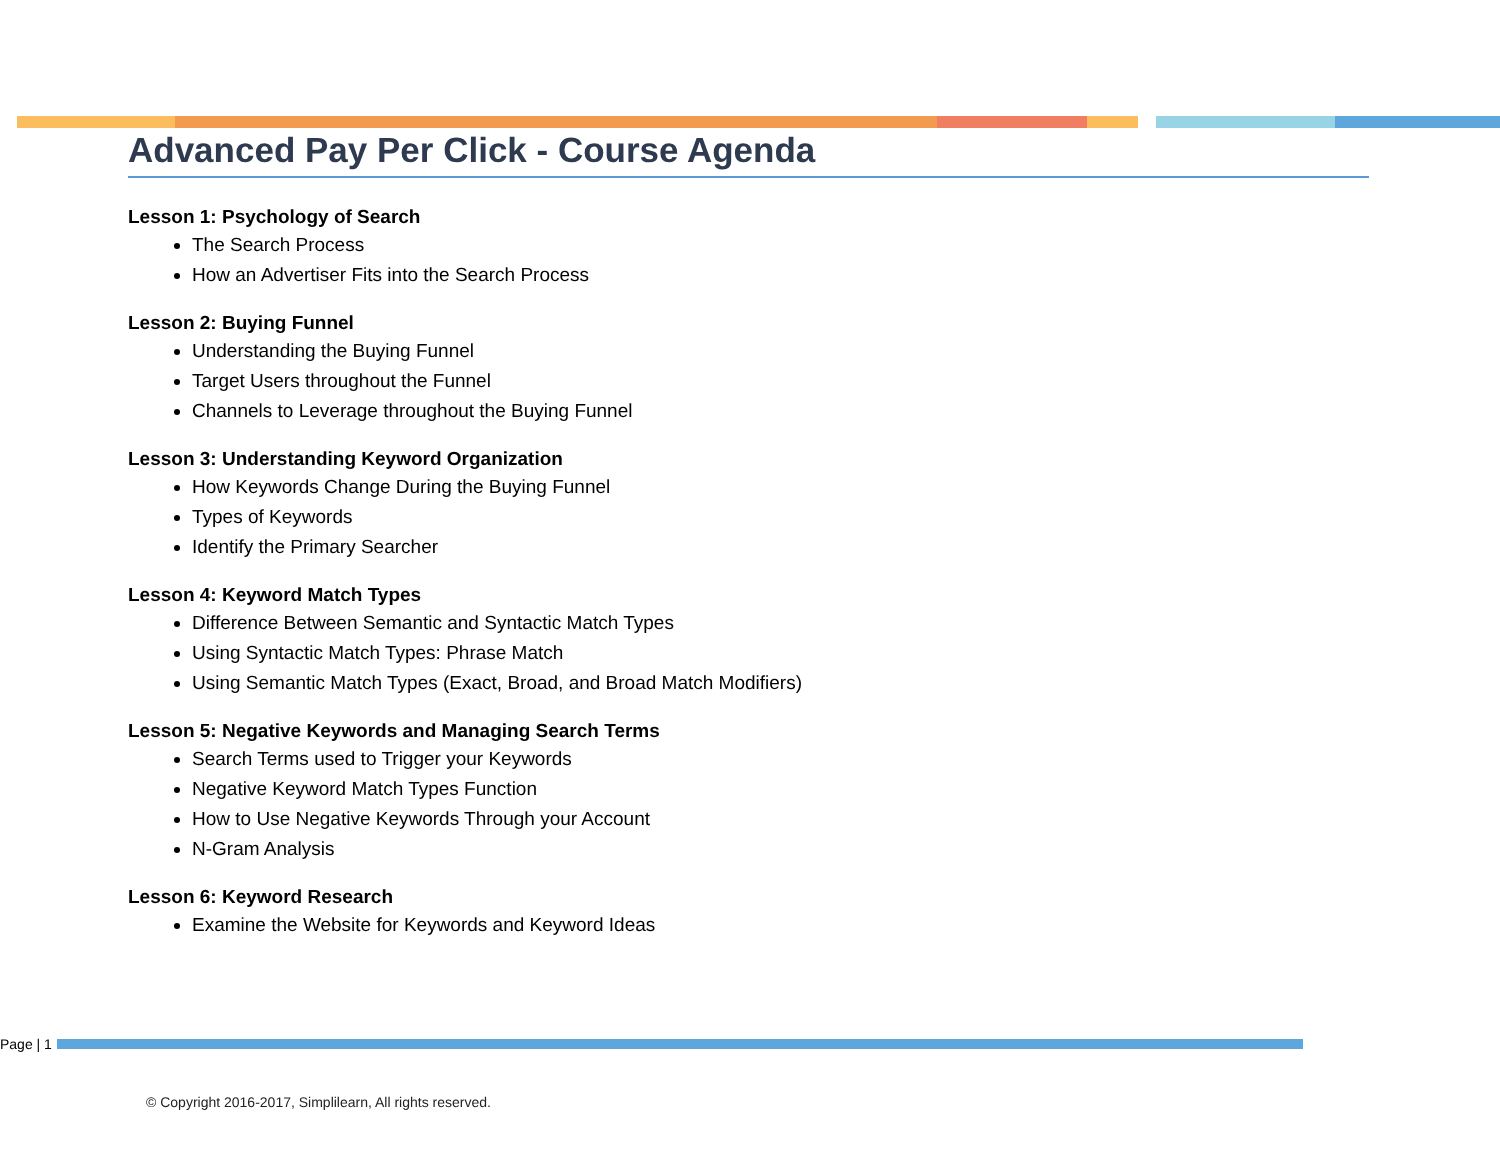Advanced Pay Per Click - Course Agenda
Lesson 1: Psychology of Search
The Search Process
How an Advertiser Fits into the Search Process
Lesson 2: Buying Funnel
Understanding the Buying Funnel
Target Users throughout the Funnel
Channels to Leverage throughout the Buying Funnel
Lesson 3: Understanding Keyword Organization
How Keywords Change During the Buying Funnel
Types of Keywords
Identify the Primary Searcher
Lesson 4: Keyword Match Types
Difference Between Semantic and Syntactic Match Types
Using Syntactic Match Types: Phrase Match
Using Semantic Match Types (Exact, Broad, and Broad Match Modifiers)
Lesson 5: Negative Keywords and Managing Search Terms
Search Terms used to Trigger your Keywords
Negative Keyword Match Types Function
How to Use Negative Keywords Through your Account
N-Gram Analysis
Lesson 6: Keyword Research
Examine the Website for Keywords and Keyword Ideas
Page | 1
© Copyright 2016-2017, Simplilearn, All rights reserved.